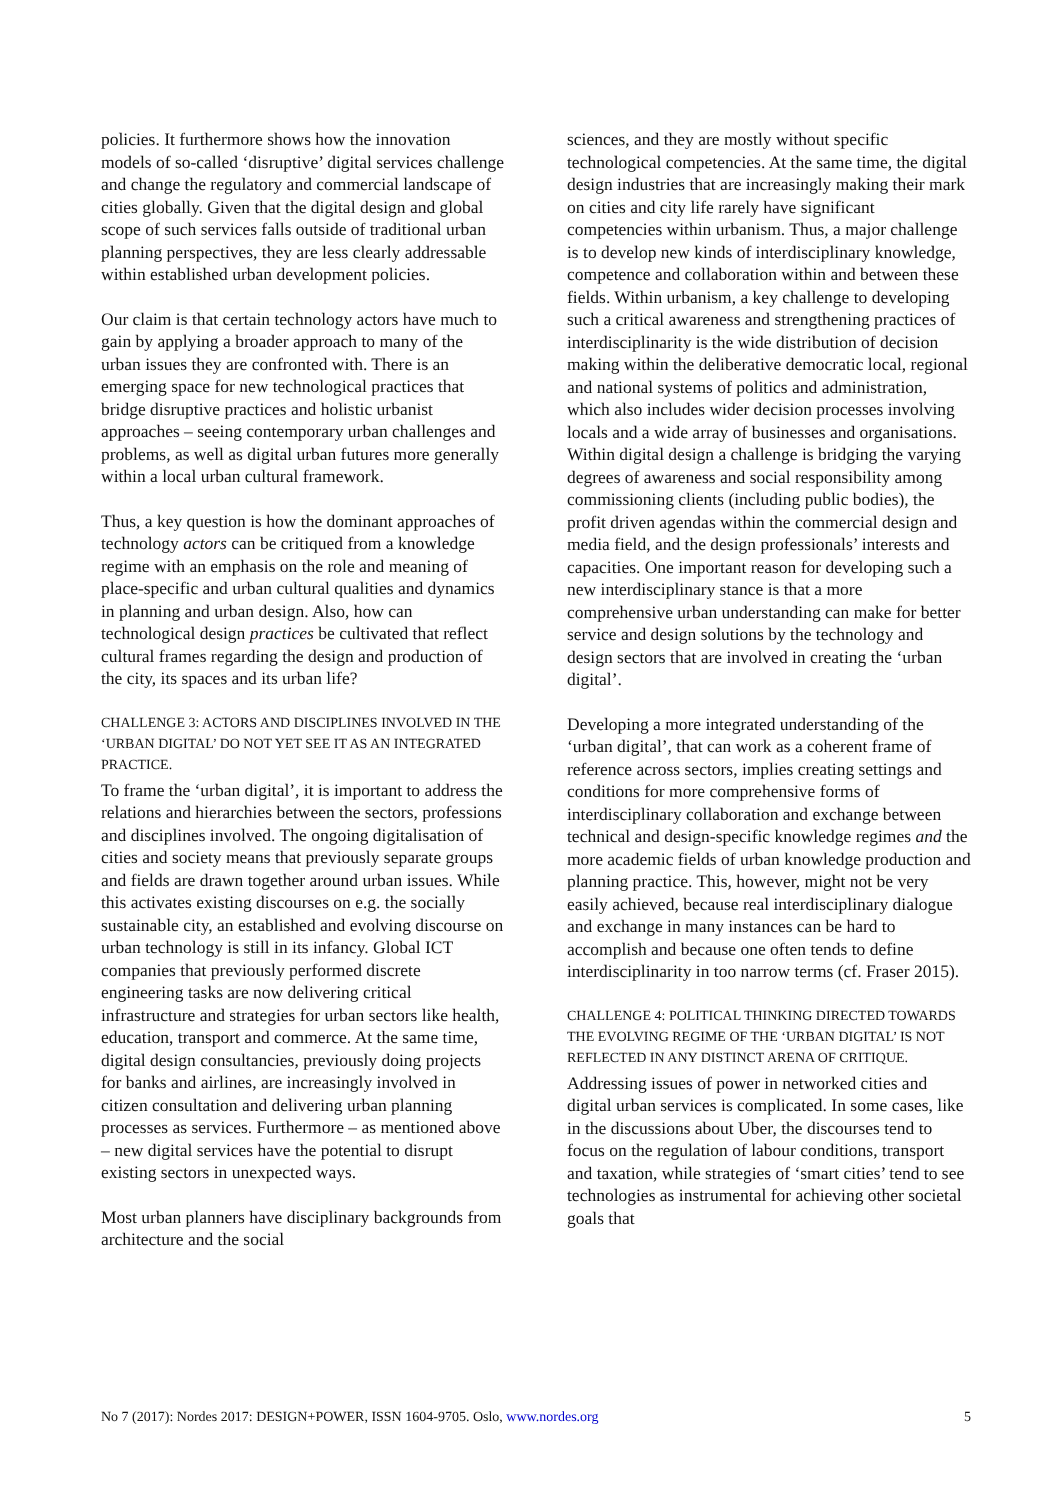policies. It furthermore shows how the innovation models of so-called ‘disruptive’ digital services challenge and change the regulatory and commercial landscape of cities globally. Given that the digital design and global scope of such services falls outside of traditional urban planning perspectives, they are less clearly addressable within established urban development policies.
Our claim is that certain technology actors have much to gain by applying a broader approach to many of the urban issues they are confronted with. There is an emerging space for new technological practices that bridge disruptive practices and holistic urbanist approaches – seeing contemporary urban challenges and problems, as well as digital urban futures more generally within a local urban cultural framework.
Thus, a key question is how the dominant approaches of technology actors can be critiqued from a knowledge regime with an emphasis on the role and meaning of place-specific and urban cultural qualities and dynamics in planning and urban design. Also, how can technological design practices be cultivated that reflect cultural frames regarding the design and production of the city, its spaces and its urban life?
CHALLENGE 3: ACTORS AND DISCIPLINES INVOLVED IN THE ‘URBAN DIGITAL’ DO NOT YET SEE IT AS AN INTEGRATED PRACTICE.
To frame the ‘urban digital’, it is important to address the relations and hierarchies between the sectors, professions and disciplines involved. The ongoing digitalisation of cities and society means that previously separate groups and fields are drawn together around urban issues. While this activates existing discourses on e.g. the socially sustainable city, an established and evolving discourse on urban technology is still in its infancy. Global ICT companies that previously performed discrete engineering tasks are now delivering critical infrastructure and strategies for urban sectors like health, education, transport and commerce. At the same time, digital design consultancies, previously doing projects for banks and airlines, are increasingly involved in citizen consultation and delivering urban planning processes as services. Furthermore – as mentioned above – new digital services have the potential to disrupt existing sectors in unexpected ways.
Most urban planners have disciplinary backgrounds from architecture and the social
sciences, and they are mostly without specific technological competencies. At the same time, the digital design industries that are increasingly making their mark on cities and city life rarely have significant competencies within urbanism. Thus, a major challenge is to develop new kinds of interdisciplinary knowledge, competence and collaboration within and between these fields. Within urbanism, a key challenge to developing such a critical awareness and strengthening practices of interdisciplinarity is the wide distribution of decision making within the deliberative democratic local, regional and national systems of politics and administration, which also includes wider decision processes involving locals and a wide array of businesses and organisations. Within digital design a challenge is bridging the varying degrees of awareness and social responsibility among commissioning clients (including public bodies), the profit driven agendas within the commercial design and media field, and the design professionals’ interests and capacities. One important reason for developing such a new interdisciplinary stance is that a more comprehensive urban understanding can make for better service and design solutions by the technology and design sectors that are involved in creating the ‘urban digital’.
Developing a more integrated understanding of the ‘urban digital’, that can work as a coherent frame of reference across sectors, implies creating settings and conditions for more comprehensive forms of interdisciplinary collaboration and exchange between technical and design-specific knowledge regimes and the more academic fields of urban knowledge production and planning practice. This, however, might not be very easily achieved, because real interdisciplinary dialogue and exchange in many instances can be hard to accomplish and because one often tends to define interdisciplinarity in too narrow terms (cf. Fraser 2015).
CHALLENGE 4: POLITICAL THINKING DIRECTED TOWARDS THE EVOLVING REGIME OF THE ‘URBAN DIGITAL’ IS NOT REFLECTED IN ANY DISTINCT ARENA OF CRITIQUE.
Addressing issues of power in networked cities and digital urban services is complicated. In some cases, like in the discussions about Uber, the discourses tend to focus on the regulation of labour conditions, transport and taxation, while strategies of ‘smart cities’ tend to see technologies as instrumental for achieving other societal goals that
No 7 (2017): Nordes 2017: DESIGN+POWER, ISSN 1604-9705. Oslo, www.nordes.org 5